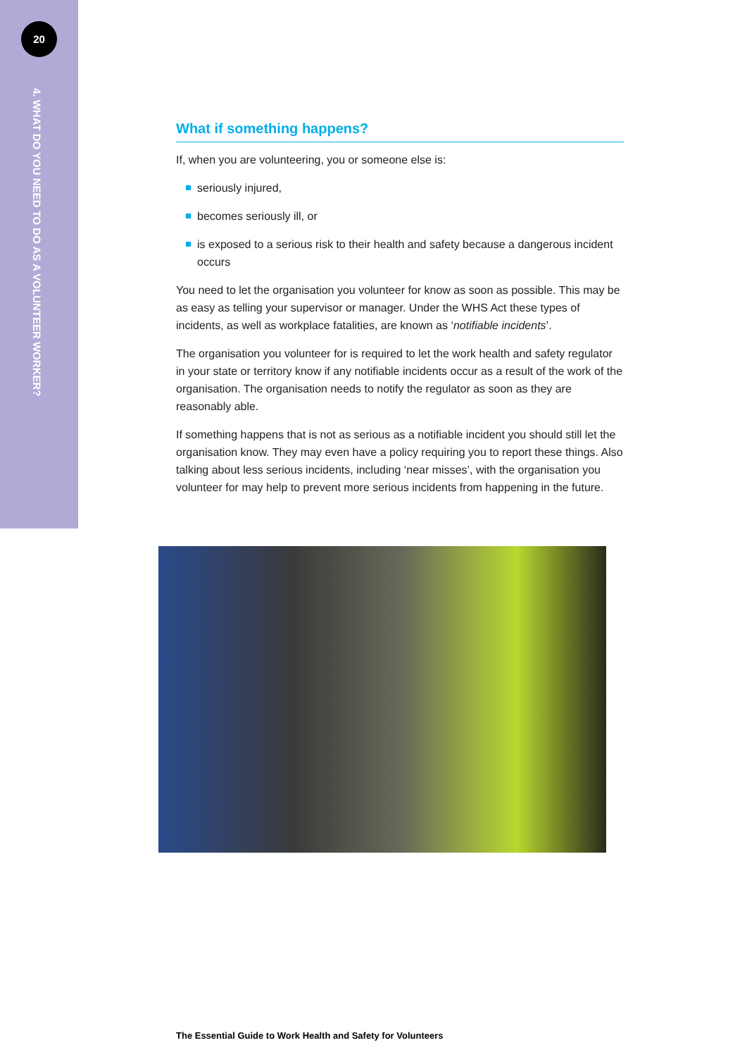20
4. WHAT DO YOU NEED TO DO AS A VOLUNTEER WORKER?
What if something happens?
If, when you are volunteering, you or someone else is:
seriously injured,
becomes seriously ill, or
is exposed to a serious risk to their health and safety because a dangerous incident occurs
You need to let the organisation you volunteer for know as soon as possible. This may be as easy as telling your supervisor or manager. Under the WHS Act these types of incidents, as well as workplace fatalities, are known as ‘notifiable incidents’.
The organisation you volunteer for is required to let the work health and safety regulator in your state or territory know if any notifiable incidents occur as a result of the work of the organisation. The organisation needs to notify the regulator as soon as they are reasonably able.
If something happens that is not as serious as a notifiable incident you should still let the organisation know. They may even have a policy requiring you to report these things. Also talking about less serious incidents, including ‘near misses’, with the organisation you volunteer for may help to prevent more serious incidents from happening in the future.
The Essential Guide to Work Health and Safety for Volunteers